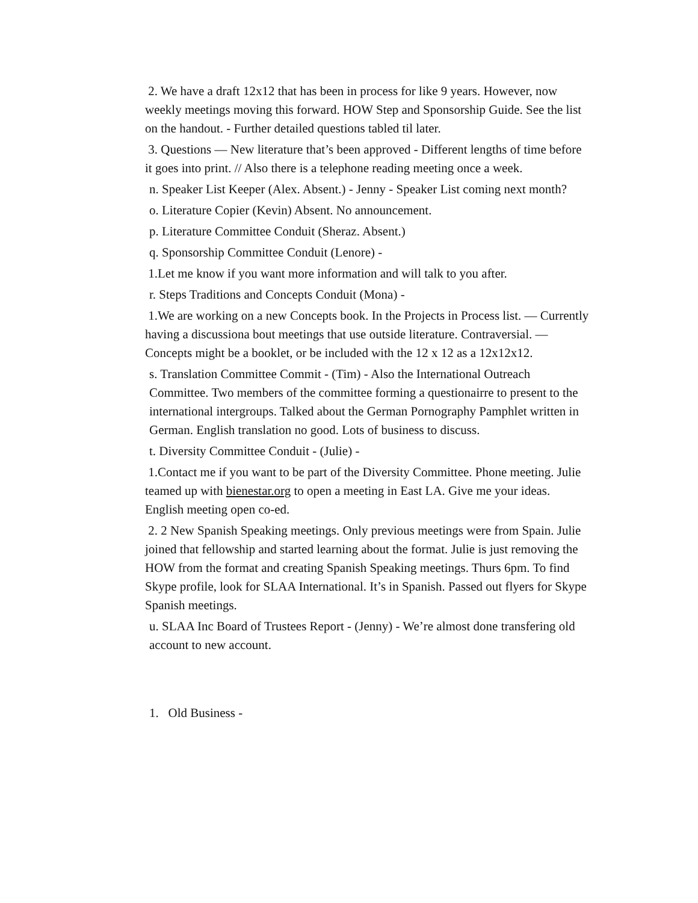2. We have a draft 12x12 that has been in process for like 9 years. However, now weekly meetings moving this forward. HOW Step and Sponsorship Guide. See the list on the handout. - Further detailed questions tabled til later.
3. Questions — New literature that’s been approved - Different lengths of time before it goes into print. // Also there is a telephone reading meeting once a week.
n. Speaker List Keeper (Alex. Absent.) - Jenny - Speaker List coming next month?
o. Literature Copier (Kevin) Absent. No announcement.
p. Literature Committee Conduit (Sheraz. Absent.)
q. Sponsorship Committee Conduit (Lenore) -
1.Let me know if you want more information and will talk to you after.
r. Steps Traditions and Concepts Conduit (Mona) -
1.We are working on a new Concepts book. In the Projects in Process list. — Currently having a discussiona bout meetings that use outside literature. Contraversial. — Concepts might be a booklet, or be included with the 12 x 12 as a 12x12x12.
s. Translation Committee Commit - (Tim) - Also the International Outreach Committee. Two members of the committee forming a questionairre to present to the international intergroups. Talked about the German Pornography Pamphlet written in German. English translation no good. Lots of business to discuss.
t. Diversity Committee Conduit - (Julie) -
1.Contact me if you want to be part of the Diversity Committee. Phone meeting. Julie teamed up with bienestar.org to open a meeting in East LA. Give me your ideas. English meeting open co-ed.
2. 2 New Spanish Speaking meetings. Only previous meetings were from Spain. Julie joined that fellowship and started learning about the format. Julie is just removing the HOW from the format and creating Spanish Speaking meetings. Thurs 6pm. To find Skype profile, look for SLAA International. It’s in Spanish. Passed out flyers for Skype Spanish meetings.
u. SLAA Inc Board of Trustees Report - (Jenny) - We’re almost done transfering old account to new account.
1. Old Business -